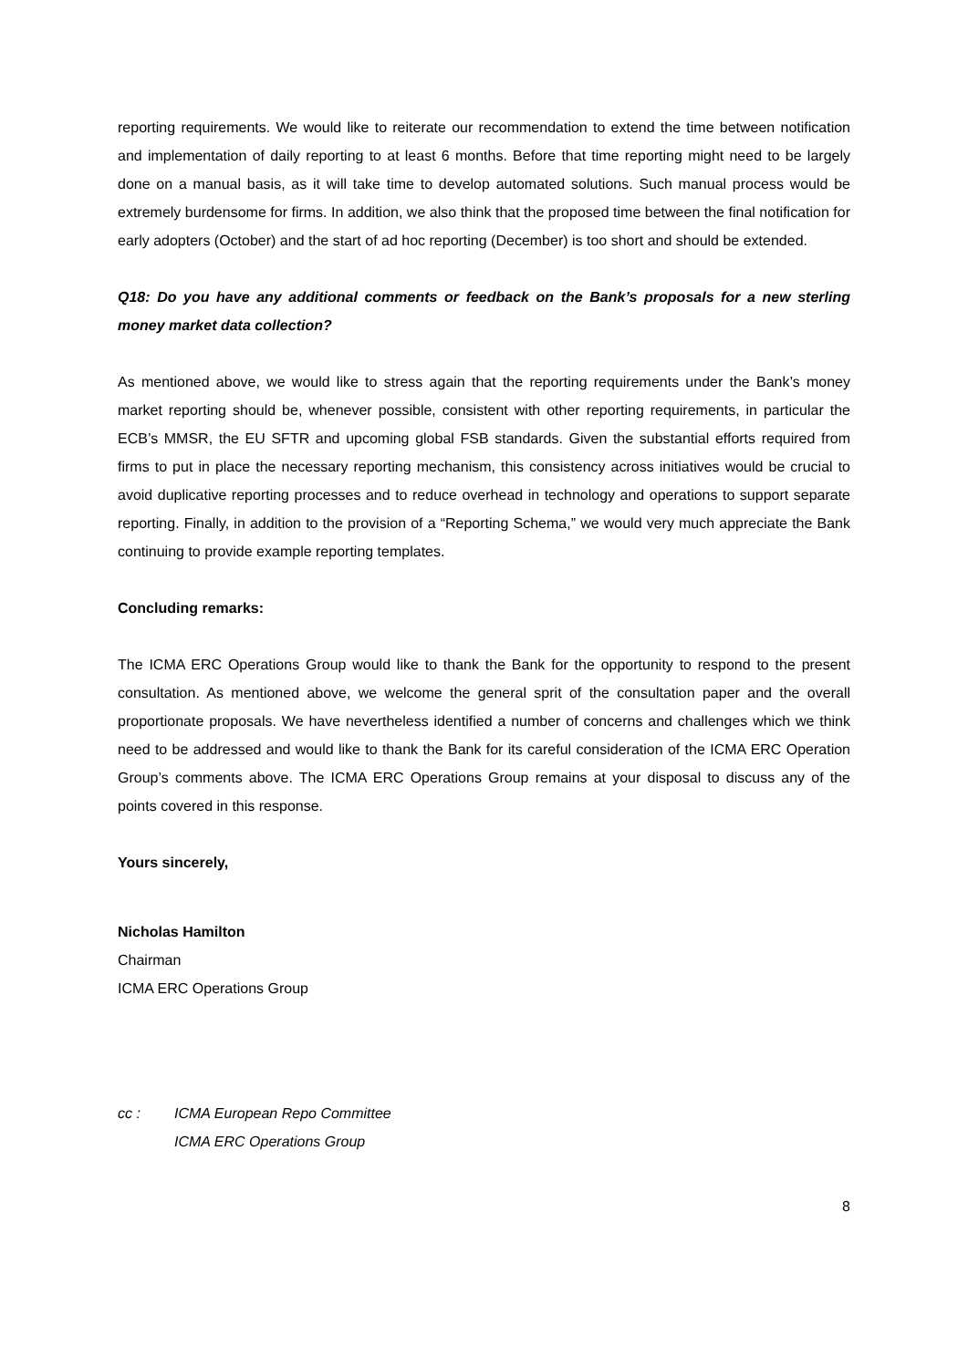reporting requirements. We would like to reiterate our recommendation to extend the time between notification and implementation of daily reporting to at least 6 months. Before that time reporting might need to be largely done on a manual basis, as it will take time to develop automated solutions. Such manual process would be extremely burdensome for firms. In addition, we also think that the proposed time between the final notification for early adopters (October) and the start of ad hoc reporting (December) is too short and should be extended.
Q18: Do you have any additional comments or feedback on the Bank’s proposals for a new sterling money market data collection?
As mentioned above, we would like to stress again that the reporting requirements under the Bank’s money market reporting should be, whenever possible, consistent with other reporting requirements, in particular the ECB’s MMSR, the EU SFTR and upcoming global FSB standards. Given the substantial efforts required from firms to put in place the necessary reporting mechanism, this consistency across initiatives would be crucial to avoid duplicative reporting processes and to reduce overhead in technology and operations to support separate reporting. Finally, in addition to the provision of a “Reporting Schema,” we would very much appreciate the Bank continuing to provide example reporting templates.
Concluding remarks:
The ICMA ERC Operations Group would like to thank the Bank for the opportunity to respond to the present consultation. As mentioned above, we welcome the general sprit of the consultation paper and the overall proportionate proposals. We have nevertheless identified a number of concerns and challenges which we think need to be addressed and would like to thank the Bank for its careful consideration of the ICMA ERC Operation Group’s comments above. The ICMA ERC Operations Group remains at your disposal to discuss any of the points covered in this response.
Yours sincerely,
Nicholas Hamilton
Chairman
ICMA ERC Operations Group
cc : ICMA European Repo Committee
ICMA ERC Operations Group
8